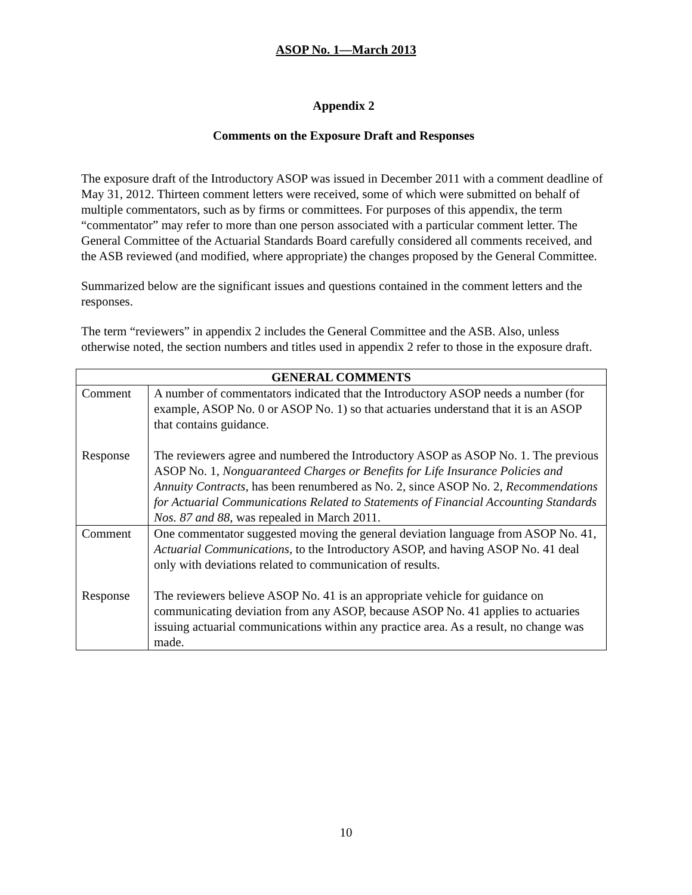ASOP No. 1—March 2013
Appendix 2
Comments on the Exposure Draft and Responses
The exposure draft of the Introductory ASOP was issued in December 2011 with a comment deadline of May 31, 2012. Thirteen comment letters were received, some of which were submitted on behalf of multiple commentators, such as by firms or committees. For purposes of this appendix, the term “commentator” may refer to more than one person associated with a particular comment letter. The General Committee of the Actuarial Standards Board carefully considered all comments received, and the ASB reviewed (and modified, where appropriate) the changes proposed by the General Committee.
Summarized below are the significant issues and questions contained in the comment letters and the responses.
The term “reviewers” in appendix 2 includes the General Committee and the ASB. Also, unless otherwise noted, the section numbers and titles used in appendix 2 refer to those in the exposure draft.
| GENERAL COMMENTS | |
| --- | --- |
| Comment Response | A number of commentators indicated that the Introductory ASOP needs a number (for example, ASOP No. 0 or ASOP No. 1) so that actuaries understand that it is an ASOP that contains guidance. The reviewers agree and numbered the Introductory ASOP as ASOP No. 1. The previous ASOP No. 1, Nonguaranteed Charges or Benefits for Life Insurance Policies and Annuity Contracts , has been renumbered as No. 2, since ASOP No. 2, Recommendations for Actuarial Communications Related to Statements of Financial Accounting Standards Nos. 87 and 88 , was repealed in March 2011. |
| Comment Response | One commentator suggested moving the general deviation language from ASOP No. 41, Actuarial Communications , to the Introductory ASOP, and having ASOP No. 41 deal only with deviations related to communication of results. The reviewers believe ASOP No. 41 is an appropriate vehicle for guidance on communicating deviation from any ASOP, because ASOP No. 41 applies to actuaries issuing actuarial communications within any practice area. As a result, no change was made. |
10